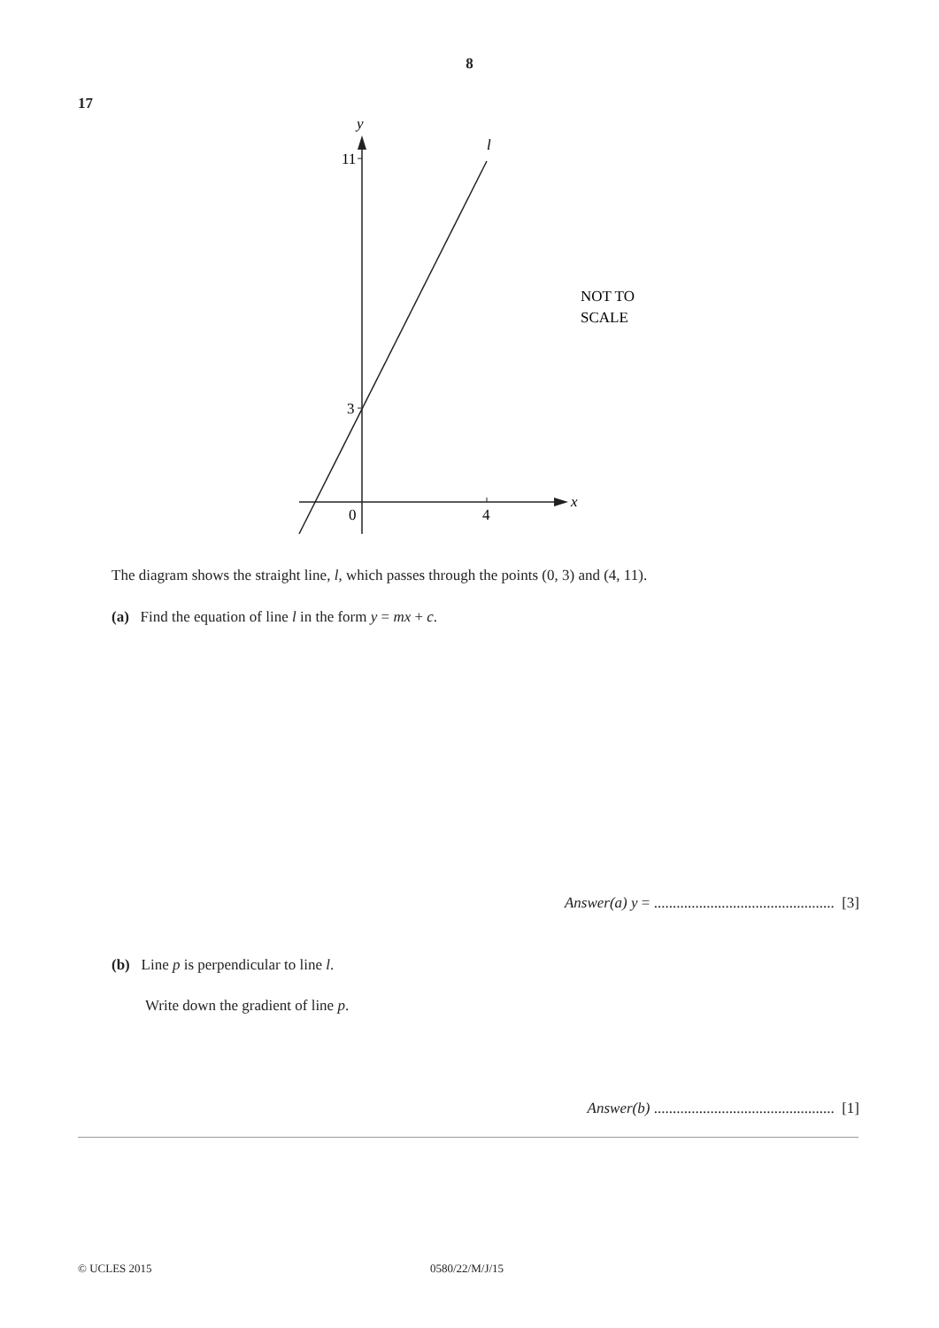8
17
y
11
3
0
4
x
l
NOT TO
SCALE
The diagram shows the straight line, l, which passes through the points (0, 3) and (4, 11).
(a) Find the equation of line l in the form y = mx + c.
Answer(a) y = ................................................ [3]
(b) Line p is perpendicular to line l.
Write down the gradient of line p.
Answer(b) ................................................ [1]
© UCLES 2015 0580/22/M/J/15